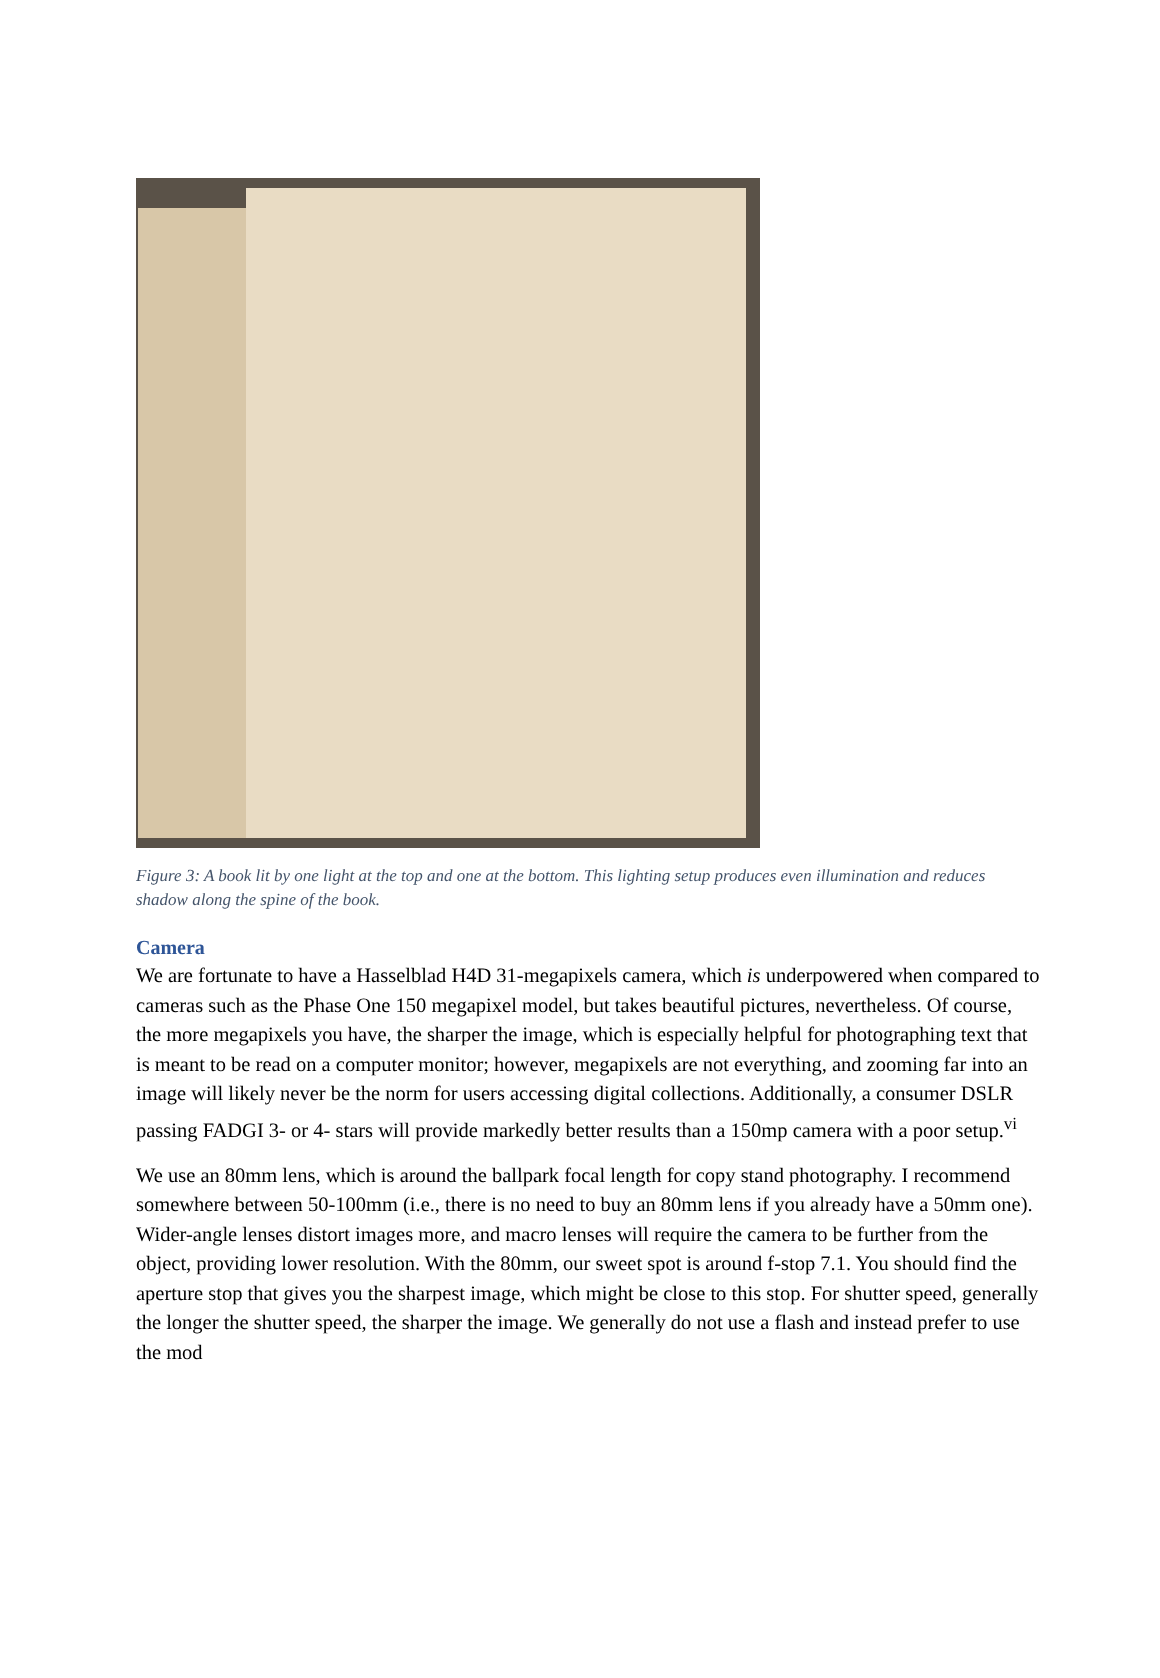Figure 3: A book lit by one light at the top and one at the bottom. This lighting setup produces even illumination and reduces shadow along the spine of the book.
Camera
We are fortunate to have a Hasselblad H4D 31-megapixels camera, which is underpowered when compared to cameras such as the Phase One 150 megapixel model, but takes beautiful pictures, nevertheless. Of course, the more megapixels you have, the sharper the image, which is especially helpful for photographing text that is meant to be read on a computer monitor; however, megapixels are not everything, and zooming far into an image will likely never be the norm for users accessing digital collections. Additionally, a consumer DSLR passing FADGI 3- or 4- stars will provide markedly better results than a 150mp camera with a poor setup.<sup>vi</sup>
We use an 80mm lens, which is around the ballpark focal length for copy stand photography. I recommend somewhere between 50-100mm (i.e., there is no need to buy an 80mm lens if you already have a 50mm one). Wider-angle lenses distort images more, and macro lenses will require the camera to be further from the object, providing lower resolution. With the 80mm, our sweet spot is around f-stop 7.1. You should find the aperture stop that gives you the sharpest image, which might be close to this stop. For shutter speed, generally the longer the shutter speed, the sharper the image. We generally do not use a flash and instead prefer to use the mod